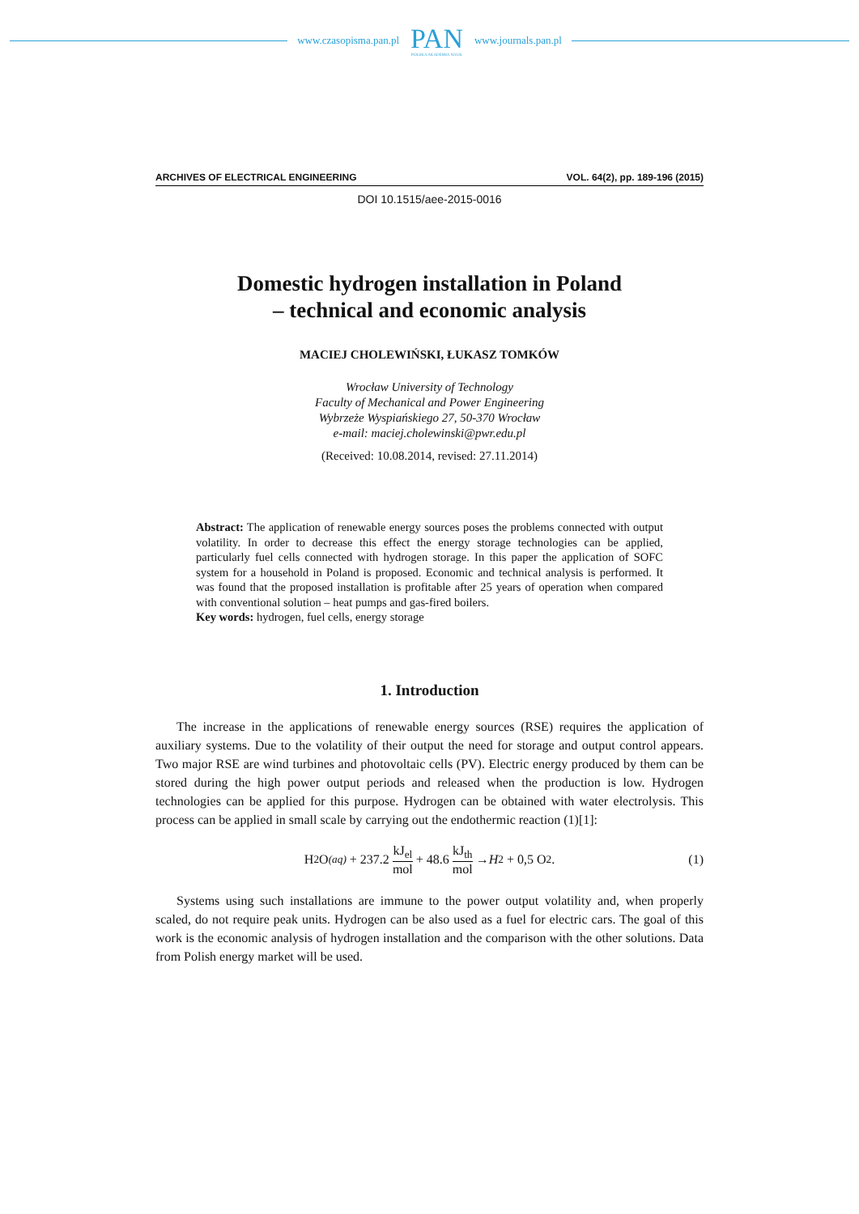www.czasopisma.pan.pl
PAN
POLSKA AKADEMIA NAUK
www.journals.pan.pl
ARCHIVES OF ELECTRICAL ENGINEERING VOL. 64(2), pp. 189-196 (2015)
DOI 10.1515/aee-2015-0016
Domestic hydrogen installation in Poland
– technical and economic analysis
MACIEJ CHOLEWIŃSKI, ŁUKASZ TOMKÓW
Wrocław University of Technology
Faculty of Mechanical and Power Engineering
Wybrzeże Wyspiańskiego 27, 50-370 Wrocław
e-mail: maciej.cholewinski@pwr.edu.pl
(Received: 10.08.2014, revised: 27.11.2014)
Abstract: The application of renewable energy sources poses the problems connected with output volatility. In order to decrease this effect the energy storage technologies can be applied, particularly fuel cells connected with hydrogen storage. In this paper the application of SOFC system for a household in Poland is proposed. Economic and technical analysis is performed. It was found that the proposed installation is profitable after 25 years of operation when compared with conventional solution – heat pumps and gas-fired boilers.
Key words: hydrogen, fuel cells, energy storage
1. Introduction
The increase in the applications of renewable energy sources (RSE) requires the application of auxiliary systems. Due to the volatility of their output the need for storage and output control appears. Two major RSE are wind turbines and photovoltaic cells (PV). Electric energy produced by them can be stored during the high power output periods and released when the production is low. Hydrogen technologies can be applied for this purpose. Hydrogen can be obtained with water electrolysis. This process can be applied in small scale by carrying out the endothermic reaction (1)[1]:
H<sub>2</sub>O<sub>(aq)</sub> + 237.2 kJ<sub>el</sub> mol + 48.6 kJ<sub>th</sub> mol → H<sub>2</sub> + 0,5 O<sub>2</sub>. (1)
Systems using such installations are immune to the power output volatility and, when properly scaled, do not require peak units. Hydrogen can be also used as a fuel for electric cars. The goal of this work is the economic analysis of hydrogen installation and the comparison with the other solutions. Data from Polish energy market will be used.